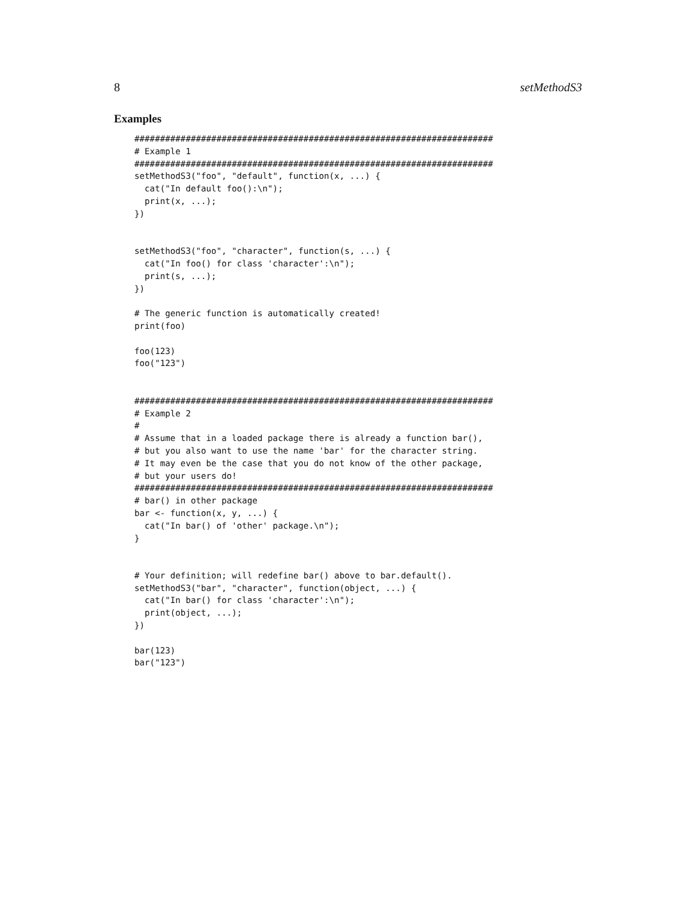8 setMethodS3
Examples
######################################################################
# Example 1
######################################################################
setMethodS3("foo", "default", function(x, ...) {
  cat("In default foo():\n");
  print(x, ...);
})


setMethodS3("foo", "character", function(s, ...) {
  cat("In foo() for class 'character':\n");
  print(s, ...);
})

# The generic function is automatically created!
print(foo)

foo(123)
foo("123")


######################################################################
# Example 2
#
# Assume that in a loaded package there is already a function bar(),
# but you also want to use the name 'bar' for the character string.
# It may even be the case that you do not know of the other package,
# but your users do!
######################################################################
# bar() in other package
bar <- function(x, y, ...) {
  cat("In bar() of 'other' package.\n");
}


# Your definition; will redefine bar() above to bar.default().
setMethodS3("bar", "character", function(object, ...) {
  cat("In bar() for class 'character':\n");
  print(object, ...);
})

bar(123)
bar("123")